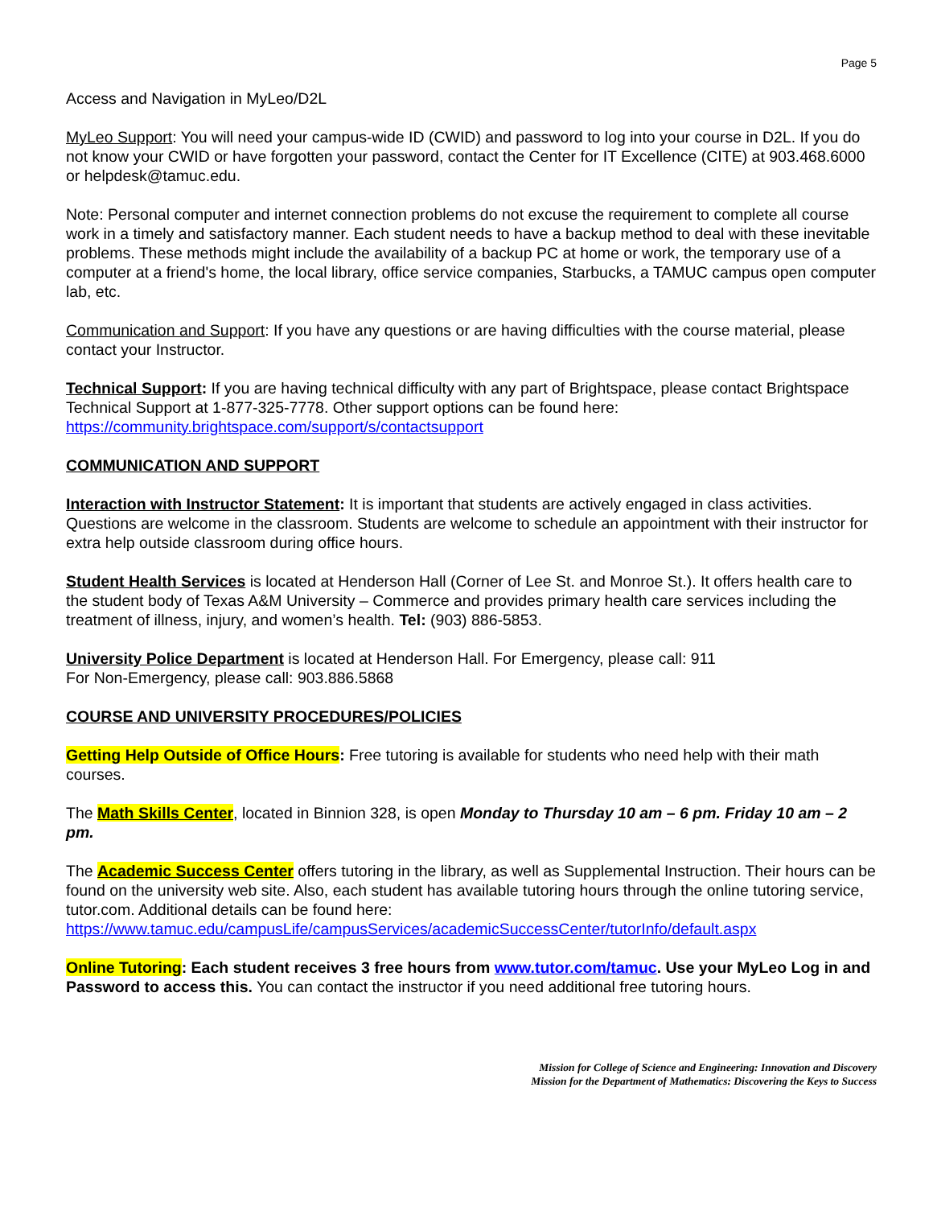Page 5
Access and Navigation in MyLeo/D2L
MyLeo Support: You will need your campus-wide ID (CWID) and password to log into your course in D2L. If you do not know your CWID or have forgotten your password, contact the Center for IT Excellence (CITE) at 903.468.6000 or helpdesk@tamuc.edu.
Note: Personal computer and internet connection problems do not excuse the requirement to complete all course work in a timely and satisfactory manner. Each student needs to have a backup method to deal with these inevitable problems. These methods might include the availability of a backup PC at home or work, the temporary use of a computer at a friend's home, the local library, office service companies, Starbucks, a TAMUC campus open computer lab, etc.
Communication and Support: If you have any questions or are having difficulties with the course material, please contact your Instructor.
Technical Support: If you are having technical difficulty with any part of Brightspace, please contact Brightspace Technical Support at 1-877-325-7778. Other support options can be found here:
https://community.brightspace.com/support/s/contactsupport
COMMUNICATION AND SUPPORT
Interaction with Instructor Statement: It is important that students are actively engaged in class activities. Questions are welcome in the classroom. Students are welcome to schedule an appointment with their instructor for extra help outside classroom during office hours.
Student Health Services is located at Henderson Hall (Corner of Lee St. and Monroe St.). It offers health care to the student body of Texas A&M University – Commerce and provides primary health care services including the treatment of illness, injury, and women’s health. Tel: (903) 886-5853.
University Police Department is located at Henderson Hall. For Emergency, please call: 911
For Non-Emergency, please call: 903.886.5868
COURSE AND UNIVERSITY PROCEDURES/POLICIES
Getting Help Outside of Office Hours: Free tutoring is available for students who need help with their math courses.
The Math Skills Center, located in Binnion 328, is open Monday to Thursday 10 am – 6 pm. Friday 10 am – 2 pm.
The Academic Success Center offers tutoring in the library, as well as Supplemental Instruction. Their hours can be found on the university web site. Also, each student has available tutoring hours through the online tutoring service, tutor.com. Additional details can be found here:
https://www.tamuc.edu/campusLife/campusServices/academicSuccessCenter/tutorInfo/default.aspx
Online Tutoring: Each student receives 3 free hours from www.tutor.com/tamuc. Use your MyLeo Log in and Password to access this. You can contact the instructor if you need additional free tutoring hours.
Mission for College of Science and Engineering: Innovation and Discovery
Mission for the Department of Mathematics: Discovering the Keys to Success